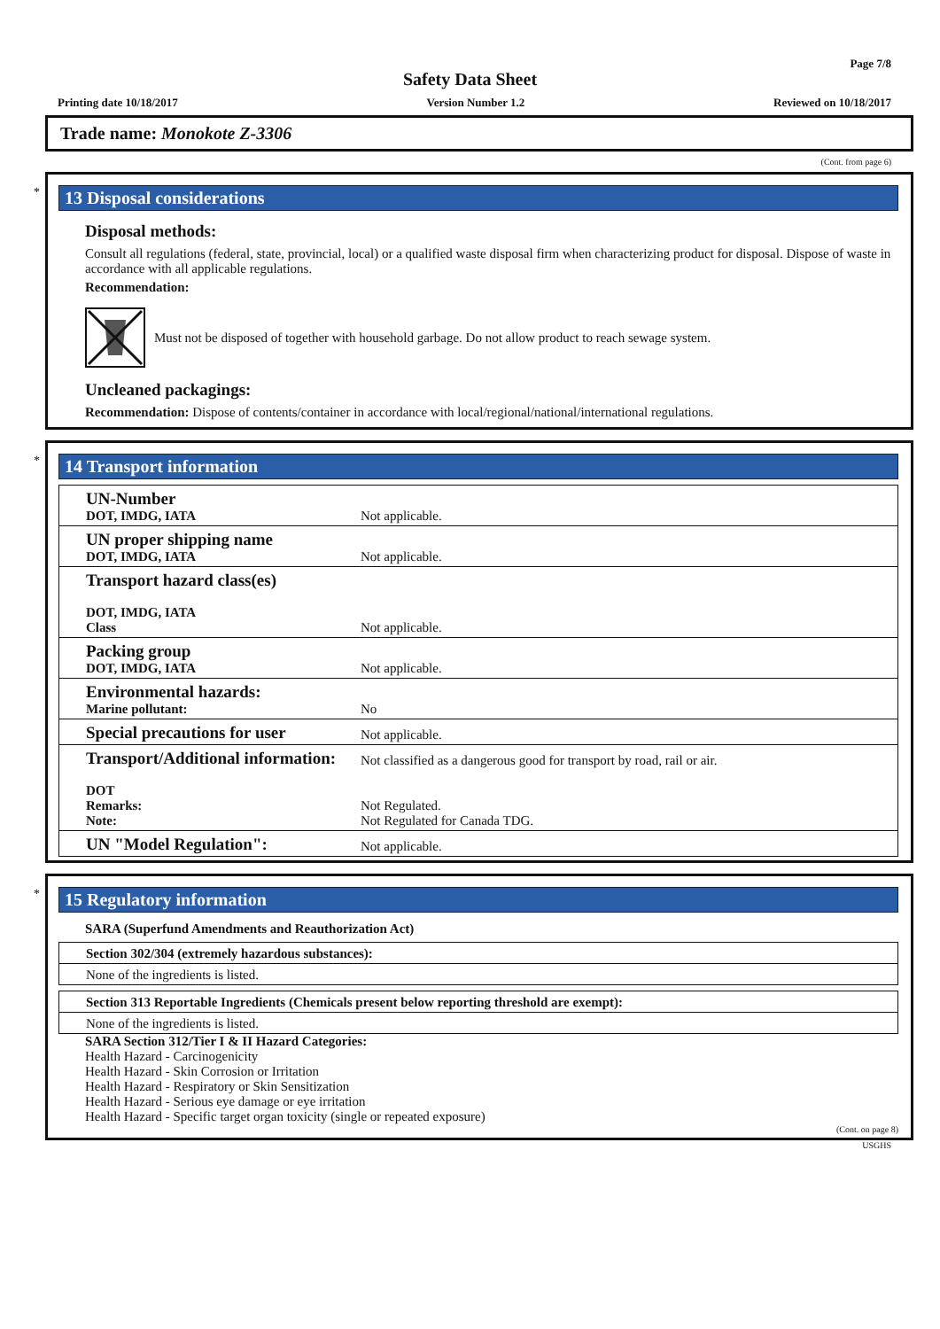Page 7/8
Safety Data Sheet
Printing date 10/18/2017 Version Number 1.2 Reviewed on 10/18/2017
Trade name: Monokote Z-3306
(Cont. from page 6)
*
13 Disposal considerations
Disposal methods:
Consult all regulations (federal, state, provincial, local) or a qualified waste disposal firm when characterizing product for disposal. Dispose of waste in accordance with all applicable regulations.
Recommendation:
Must not be disposed of together with household garbage. Do not allow product to reach sewage system.
Uncleaned packagings:
Recommendation: Dispose of contents/container in accordance with local/regional/national/international regulations.
*
14 Transport information
| UN-Number DOT, IMDG, IATA | Not applicable. |
| UN proper shipping name DOT, IMDG, IATA | Not applicable. |
| Transport hazard class(es) DOT, IMDG, IATA Class | Not applicable. |
| Packing group DOT, IMDG, IATA | Not applicable. |
| Environmental hazards: Marine pollutant: | No |
| Special precautions for user | Not applicable. |
| Transport/Additional information: DOT Remarks: Note: | Not classified as a dangerous good for transport by road, rail or air. Not Regulated. Not Regulated for Canada TDG. |
| UN "Model Regulation": | Not applicable. |
*
15 Regulatory information
SARA (Superfund Amendments and Reauthorization Act)
| Section 302/304 (extremely hazardous substances): |
| None of the ingredients is listed. |
| Section 313 Reportable Ingredients (Chemicals present below reporting threshold are exempt): |
| None of the ingredients is listed. |
SARA Section 312/Tier I & II Hazard Categories:
Health Hazard - Carcinogenicity
Health Hazard - Skin Corrosion or Irritation
Health Hazard - Respiratory or Skin Sensitization
Health Hazard - Serious eye damage or eye irritation
Health Hazard - Specific target organ toxicity (single or repeated exposure)
(Cont. on page 8)
USGHS